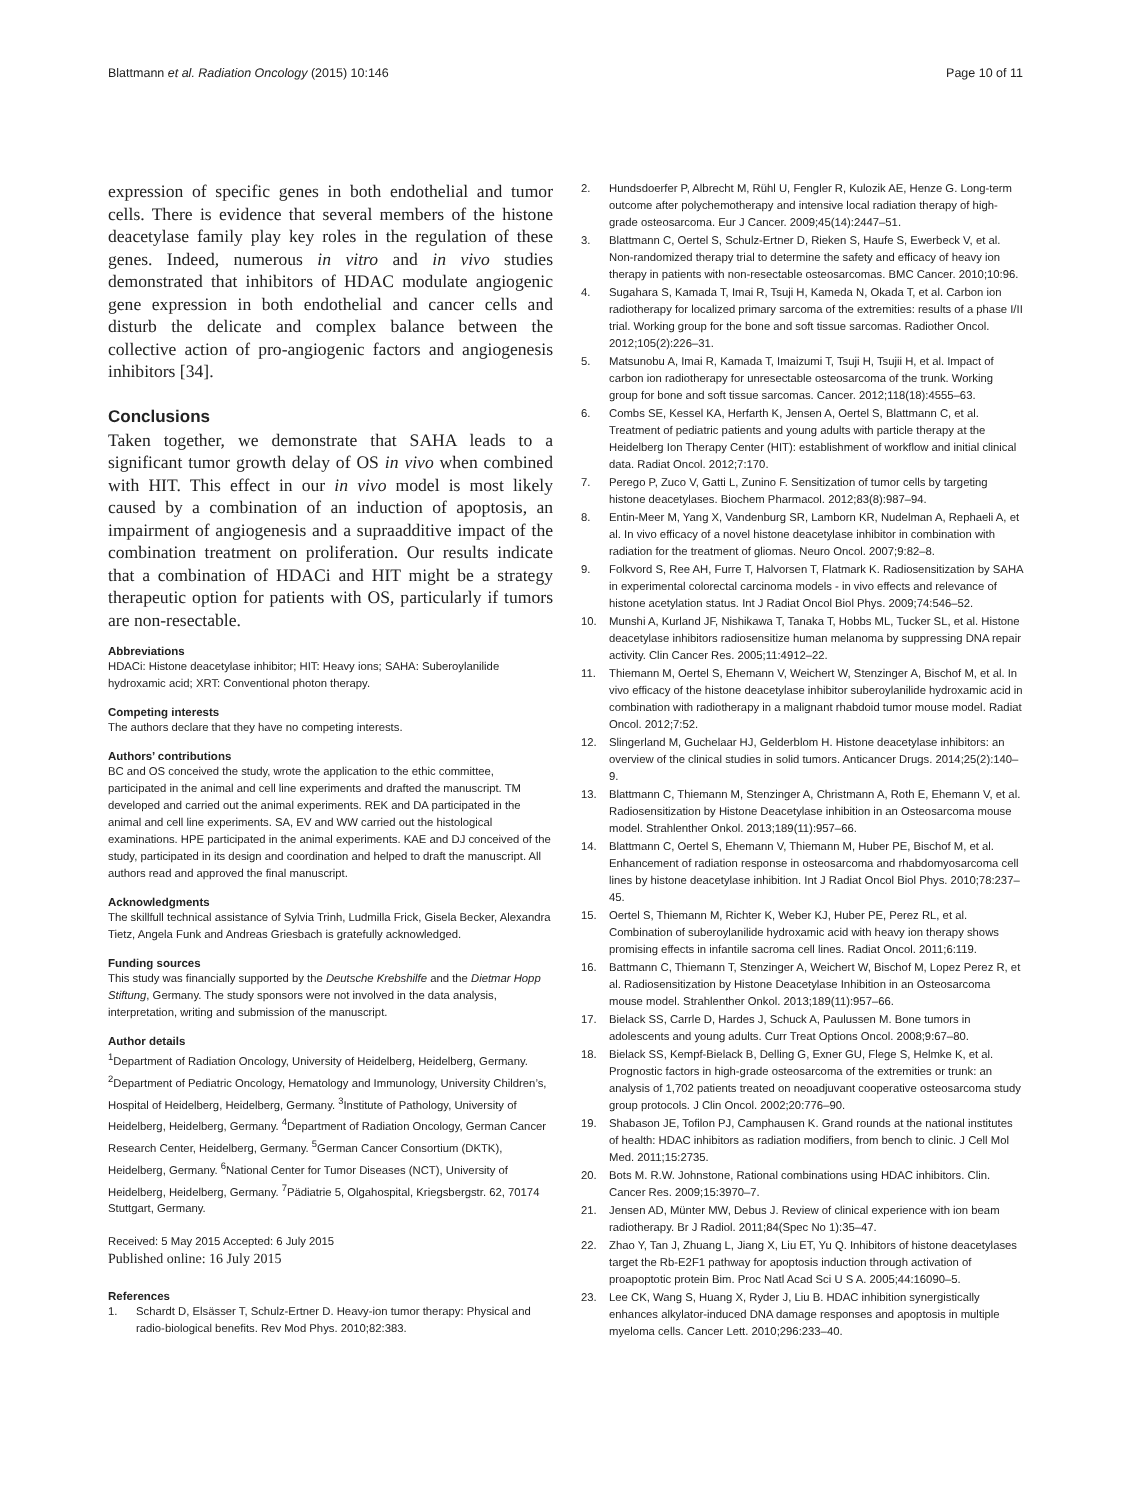Blattmann et al. Radiation Oncology (2015) 10:146 Page 10 of 11
expression of specific genes in both endothelial and tumor cells. There is evidence that several members of the histone deacetylase family play key roles in the regulation of these genes. Indeed, numerous in vitro and in vivo studies demonstrated that inhibitors of HDAC modulate angiogenic gene expression in both endothelial and cancer cells and disturb the delicate and complex balance between the collective action of pro-angiogenic factors and angiogenesis inhibitors [34].
Conclusions
Taken together, we demonstrate that SAHA leads to a significant tumor growth delay of OS in vivo when combined with HIT. This effect in our in vivo model is most likely caused by a combination of an induction of apoptosis, an impairment of angiogenesis and a supraadditive impact of the combination treatment on proliferation. Our results indicate that a combination of HDACi and HIT might be a strategy therapeutic option for patients with OS, particularly if tumors are non-resectable.
Abbreviations
HDACi: Histone deacetylase inhibitor; HIT: Heavy ions; SAHA: Suberoylanilide hydroxamic acid; XRT: Conventional photon therapy.
Competing interests
The authors declare that they have no competing interests.
Authors’ contributions
BC and OS conceived the study, wrote the application to the ethic committee, participated in the animal and cell line experiments and drafted the manuscript. TM developed and carried out the animal experiments. REK and DA participated in the animal and cell line experiments. SA, EV and WW carried out the histological examinations. HPE participated in the animal experiments. KAE and DJ conceived of the study, participated in its design and coordination and helped to draft the manuscript. All authors read and approved the final manuscript.
Acknowledgments
The skillfull technical assistance of Sylvia Trinh, Ludmilla Frick, Gisela Becker, Alexandra Tietz, Angela Funk and Andreas Griesbach is gratefully acknowledged.
Funding sources
This study was financially supported by the Deutsche Krebshilfe and the Dietmar Hopp Stiftung, Germany. The study sponsors were not involved in the data analysis, interpretation, writing and submission of the manuscript.
Author details
<sup>1</sup> Department of Radiation Oncology, University of Heidelberg, Heidelberg, Germany. <sup>2</sup>Department of Pediatric Oncology, Hematology and Immunology, University Children’s, Hospital of Heidelberg, Heidelberg, Germany. <sup>3</sup>Institute of Pathology, University of Heidelberg, Heidelberg, Germany. <sup>4</sup>Department of Radiation Oncology, German Cancer Research Center, Heidelberg, Germany. <sup>5</sup>German Cancer Consortium (DKTK), Heidelberg, Germany. <sup>6</sup>National Center for Tumor Diseases (NCT), University of Heidelberg, Heidelberg, Germany. <sup>7</sup>Pädiatrie 5, Olgahospital, Kriegsbergstr. 62, 70174 Stuttgart, Germany.
Received: 5 May 2015 Accepted: 6 July 2015
Published online: 16 July 2015
References
1. Schardt D, Elsässer T, Schulz-Ertner D. Heavy-ion tumor therapy: Physical and radio-biological benefits. Rev Mod Phys. 2010;82:383.
2. Hundsdoerfer P, Albrecht M, Rühl U, Fengler R, Kulozik AE, Henze G. Long-term outcome after polychemotherapy and intensive local radiation therapy of high-grade osteosarcoma. Eur J Cancer. 2009;45(14):2447–51.
3. Blattmann C, Oertel S, Schulz-Ertner D, Rieken S, Haufe S, Ewerbeck V, et al. Non-randomized therapy trial to determine the safety and efficacy of heavy ion therapy in patients with non-resectable osteosarcomas. BMC Cancer. 2010;10:96.
4. Sugahara S, Kamada T, Imai R, Tsuji H, Kameda N, Okada T, et al. Carbon ion radiotherapy for localized primary sarcoma of the extremities: results of a phase I/II trial. Working group for the bone and soft tissue sarcomas. Radiother Oncol. 2012;105(2):226–31.
5. Matsunobu A, Imai R, Kamada T, Imaizumi T, Tsuji H, Tsujii H, et al. Impact of carbon ion radiotherapy for unresectable osteosarcoma of the trunk. Working group for bone and soft tissue sarcomas. Cancer. 2012;118(18):4555–63.
6. Combs SE, Kessel KA, Herfarth K, Jensen A, Oertel S, Blattmann C, et al. Treatment of pediatric patients and young adults with particle therapy at the Heidelberg Ion Therapy Center (HIT): establishment of workflow and initial clinical data. Radiat Oncol. 2012;7:170.
7. Perego P, Zuco V, Gatti L, Zunino F. Sensitization of tumor cells by targeting histone deacetylases. Biochem Pharmacol. 2012;83(8):987–94.
8. Entin-Meer M, Yang X, Vandenburg SR, Lamborn KR, Nudelman A, Rephaeli A, et al. In vivo efficacy of a novel histone deacetylase inhibitor in combination with radiation for the treatment of gliomas. Neuro Oncol. 2007;9:82–8.
9. Folkvord S, Ree AH, Furre T, Halvorsen T, Flatmark K. Radiosensitization by SAHA in experimental colorectal carcinoma models - in vivo effects and relevance of histone acetylation status. Int J Radiat Oncol Biol Phys. 2009;74:546–52.
10. Munshi A, Kurland JF, Nishikawa T, Tanaka T, Hobbs ML, Tucker SL, et al. Histone deacetylase inhibitors radiosensitize human melanoma by suppressing DNA repair activity. Clin Cancer Res. 2005;11:4912–22.
11. Thiemann M, Oertel S, Ehemann V, Weichert W, Stenzinger A, Bischof M, et al. In vivo efficacy of the histone deacetylase inhibitor suberoylanilide hydroxamic acid in combination with radiotherapy in a malignant rhabdoid tumor mouse model. Radiat Oncol. 2012;7:52.
12. Slingerland M, Guchelaar HJ, Gelderblom H. Histone deacetylase inhibitors: an overview of the clinical studies in solid tumors. Anticancer Drugs. 2014;25(2):140–9.
13. Blattmann C, Thiemann M, Stenzinger A, Christmann A, Roth E, Ehemann V, et al. Radiosensitization by Histone Deacetylase inhibition in an Osteosarcoma mouse model. Strahlenther Onkol. 2013;189(11):957–66.
14. Blattmann C, Oertel S, Ehemann V, Thiemann M, Huber PE, Bischof M, et al. Enhancement of radiation response in osteosarcoma and rhabdomyosarcoma cell lines by histone deacetylase inhibition. Int J Radiat Oncol Biol Phys. 2010;78:237–45.
15. Oertel S, Thiemann M, Richter K, Weber KJ, Huber PE, Perez RL, et al. Combination of suberoylanilide hydroxamic acid with heavy ion therapy shows promising effects in infantile sacroma cell lines. Radiat Oncol. 2011;6:119.
16. Battmann C, Thiemann T, Stenzinger A, Weichert W, Bischof M, Lopez Perez R, et al. Radiosensitization by Histone Deacetylase Inhibition in an Osteosarcoma mouse model. Strahlenther Onkol. 2013;189(11):957–66.
17. Bielack SS, Carrle D, Hardes J, Schuck A, Paulussen M. Bone tumors in adolescents and young adults. Curr Treat Options Oncol. 2008;9:67–80.
18. Bielack SS, Kempf-Bielack B, Delling G, Exner GU, Flege S, Helmke K, et al. Prognostic factors in high-grade osteosarcoma of the extremities or trunk: an analysis of 1,702 patients treated on neoadjuvant cooperative osteosarcoma study group protocols. J Clin Oncol. 2002;20:776–90.
19. Shabason JE, Tofilon PJ, Camphausen K. Grand rounds at the national institutes of health: HDAC inhibitors as radiation modifiers, from bench to clinic. J Cell Mol Med. 2011;15:2735.
20. Bots M. R.W. Johnstone, Rational combinations using HDAC inhibitors. Clin. Cancer Res. 2009;15:3970–7.
21. Jensen AD, Münter MW, Debus J. Review of clinical experience with ion beam radiotherapy. Br J Radiol. 2011;84(Spec No 1):35–47.
22. Zhao Y, Tan J, Zhuang L, Jiang X, Liu ET, Yu Q. Inhibitors of histone deacetylases target the Rb-E2F1 pathway for apoptosis induction through activation of proapoptotic protein Bim. Proc Natl Acad Sci U S A. 2005;44:16090–5.
23. Lee CK, Wang S, Huang X, Ryder J, Liu B. HDAC inhibition synergistically enhances alkylator-induced DNA damage responses and apoptosis in multiple myeloma cells. Cancer Lett. 2010;296:233–40.